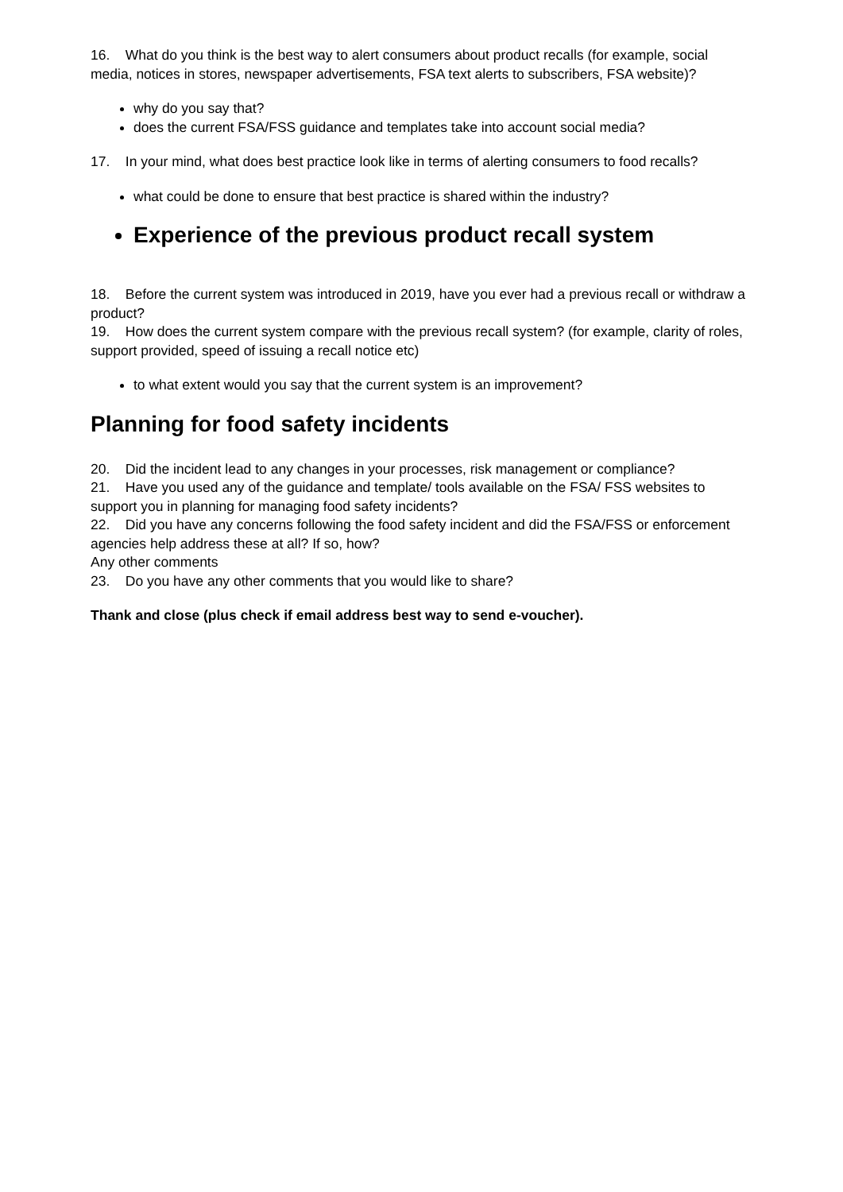16. What do you think is the best way to alert consumers about product recalls (for example, social media, notices in stores, newspaper advertisements, FSA text alerts to subscribers, FSA website)?
why do you say that?
does the current FSA/FSS guidance and templates take into account social media?
17. In your mind, what does best practice look like in terms of alerting consumers to food recalls?
what could be done to ensure that best practice is shared within the industry?
Experience of the previous product recall system
18. Before the current system was introduced in 2019, have you ever had a previous recall or withdraw a product?
19. How does the current system compare with the previous recall system? (for example, clarity of roles, support provided, speed of issuing a recall notice etc)
to what extent would you say that the current system is an improvement?
Planning for food safety incidents
20. Did the incident lead to any changes in your processes, risk management or compliance?
21. Have you used any of the guidance and template/ tools available on the FSA/ FSS websites to support you in planning for managing food safety incidents?
22. Did you have any concerns following the food safety incident and did the FSA/FSS or enforcement agencies help address these at all? If so, how?
Any other comments
23. Do you have any other comments that you would like to share?
Thank and close (plus check if email address best way to send e-voucher).